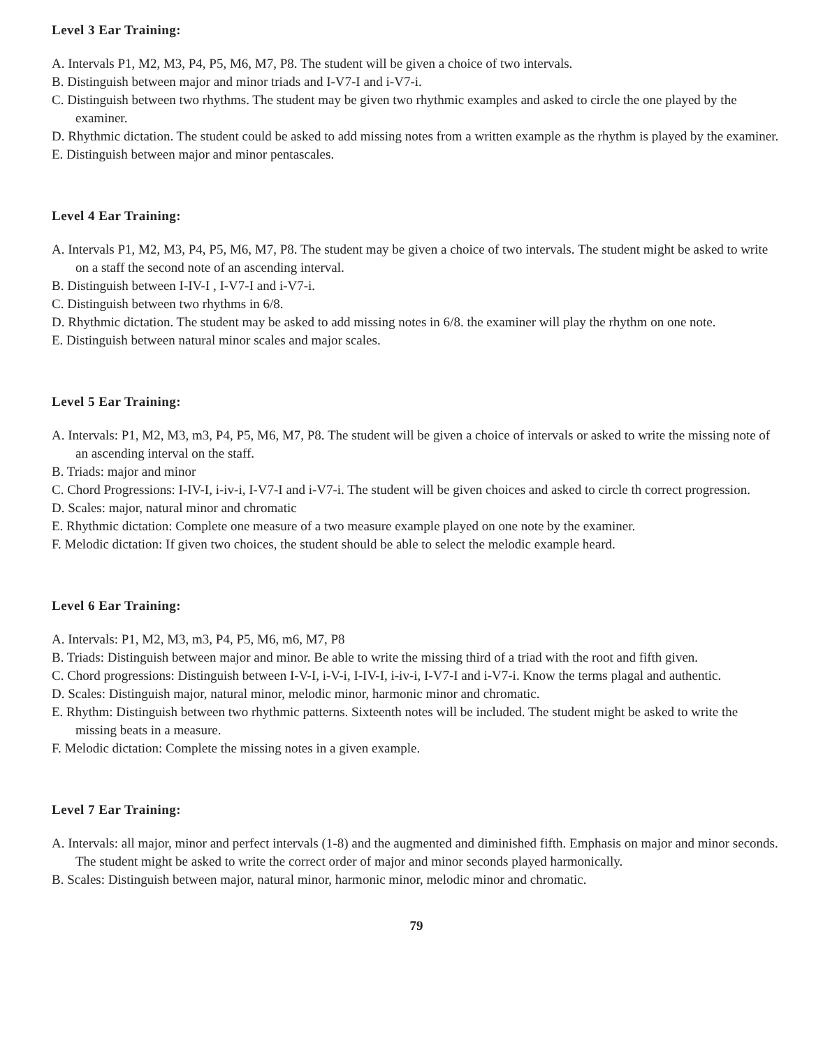Level 3 Ear Training:
A. Intervals P1, M2, M3, P4, P5, M6, M7, P8. The student will be given a choice of two intervals.
B. Distinguish between major and minor triads and I-V7-I and i-V7-i.
C. Distinguish between two rhythms. The student may be given two rhythmic examples and asked to circle the one played by the examiner.
D. Rhythmic dictation. The student could be asked to add missing notes from a written example as the rhythm is played by the examiner.
E. Distinguish between major and minor pentascales.
Level 4 Ear Training:
A. Intervals P1, M2, M3, P4, P5, M6, M7, P8. The student may be given a choice of two intervals. The student might be asked to write on a staff the second note of an ascending interval.
B. Distinguish between I-IV-I , I-V7-I and i-V7-i.
C. Distinguish between two rhythms in 6/8.
D. Rhythmic dictation. The student may be asked to add missing notes in 6/8. the examiner will play the rhythm on one note.
E. Distinguish between natural minor scales and major scales.
Level 5 Ear Training:
A. Intervals: P1, M2, M3, m3, P4, P5, M6, M7, P8. The student will be given a choice of intervals or asked to write the missing note of an ascending interval on the staff.
B. Triads: major and minor
C. Chord Progressions: I-IV-I, i-iv-i, I-V7-I and i-V7-i. The student will be given choices and asked to circle th correct progression.
D. Scales: major, natural minor and chromatic
E. Rhythmic dictation: Complete one measure of a two measure example played on one note by the examiner.
F. Melodic dictation: If given two choices, the student should be able to select the melodic example heard.
Level 6 Ear Training:
A. Intervals: P1, M2, M3, m3, P4, P5, M6, m6, M7, P8
B. Triads: Distinguish between major and minor. Be able to write the missing third of a triad with the root and fifth given.
C. Chord progressions: Distinguish between I-V-I, i-V-i, I-IV-I, i-iv-i, I-V7-I and i-V7-i. Know the terms plagal and authentic.
D. Scales: Distinguish major, natural minor, melodic minor, harmonic minor and chromatic.
E. Rhythm: Distinguish between two rhythmic patterns. Sixteenth notes will be included. The student might be asked to write the missing beats in a measure.
F. Melodic dictation: Complete the missing notes in a given example.
Level 7 Ear Training:
A. Intervals: all major, minor and perfect intervals (1-8) and the augmented and diminished fifth. Emphasis on major and minor seconds. The student might be asked to write the correct order of major and minor seconds played harmonically.
B. Scales: Distinguish between major, natural minor, harmonic minor, melodic minor and chromatic.
79